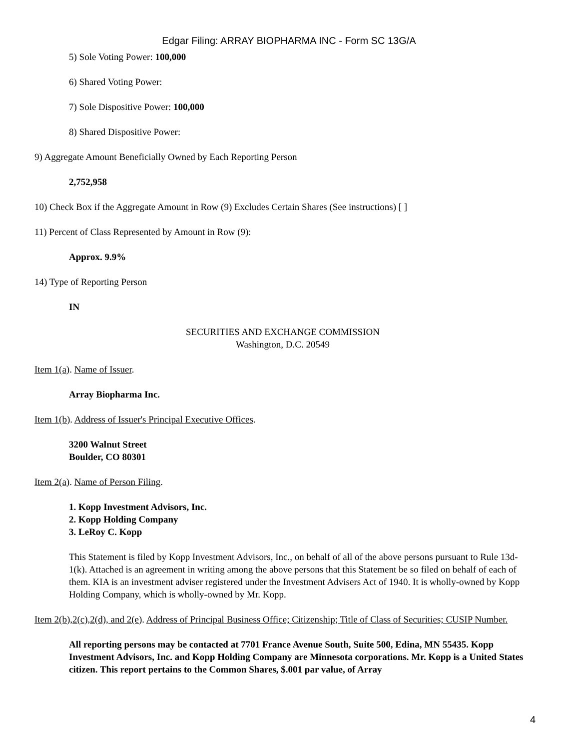Edgar Filing: ARRAY BIOPHARMA INC - Form SC 13G/A
5) Sole Voting Power: 100,000
6) Shared Voting Power:
7) Sole Dispositive Power: 100,000
8) Shared Dispositive Power:
9) Aggregate Amount Beneficially Owned by Each Reporting Person
2,752,958
10) Check Box if the Aggregate Amount in Row (9) Excludes Certain Shares (See instructions) [ ]
11) Percent of Class Represented by Amount in Row (9):
Approx. 9.9%
14) Type of Reporting Person
IN
SECURITIES AND EXCHANGE COMMISSION
Washington, D.C. 20549
Item 1(a). Name of Issuer.
Array Biopharma Inc.
Item 1(b). Address of Issuer's Principal Executive Offices.
3200 Walnut Street
Boulder, CO 80301
Item 2(a). Name of Person Filing.
1. Kopp Investment Advisors, Inc.
2. Kopp Holding Company
3. LeRoy C. Kopp
This Statement is filed by Kopp Investment Advisors, Inc., on behalf of all of the above persons pursuant to Rule 13d-1(k). Attached is an agreement in writing among the above persons that this Statement be so filed on behalf of each of them. KIA is an investment adviser registered under the Investment Advisers Act of 1940. It is wholly-owned by Kopp Holding Company, which is wholly-owned by Mr. Kopp.
Item 2(b),2(c),2(d), and 2(e). Address of Principal Business Office; Citizenship; Title of Class of Securities; CUSIP Number.
All reporting persons may be contacted at 7701 France Avenue South, Suite 500, Edina, MN 55435. Kopp Investment Advisors, Inc. and Kopp Holding Company are Minnesota corporations. Mr. Kopp is a United States citizen. This report pertains to the Common Shares, $.001 par value, of Array
4